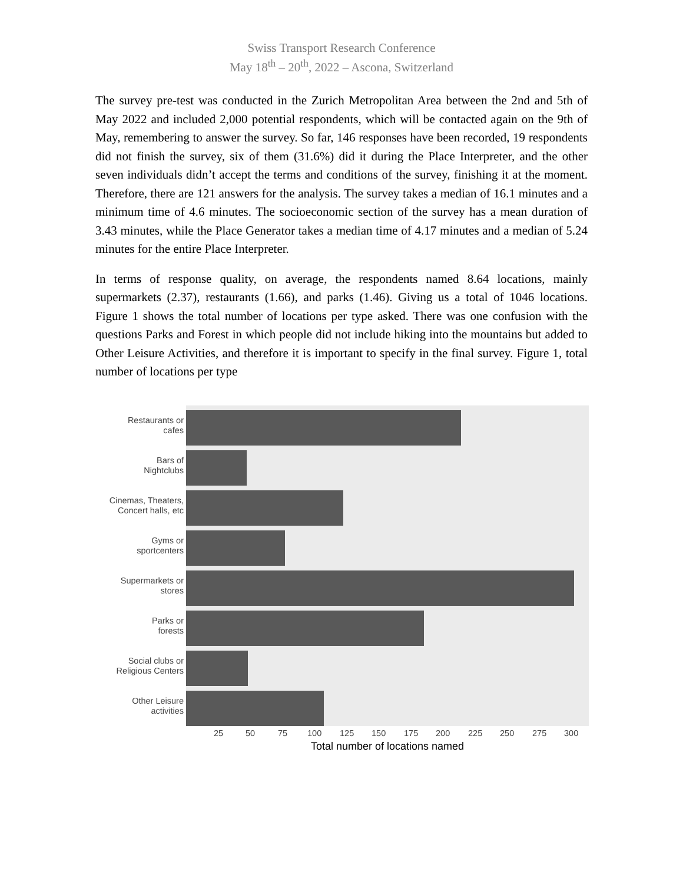Swiss Transport Research Conference
May 18<sup>th</sup> – 20<sup>th</sup>, 2022 – Ascona, Switzerland
The survey pre-test was conducted in the Zurich Metropolitan Area between the 2nd and 5th of May 2022 and included 2,000 potential respondents, which will be contacted again on the 9th of May, remembering to answer the survey. So far, 146 responses have been recorded, 19 respondents did not finish the survey, six of them (31.6%) did it during the Place Interpreter, and the other seven individuals didn’t accept the terms and conditions of the survey, finishing it at the moment. Therefore, there are 121 answers for the analysis. The survey takes a median of 16.1 minutes and a minimum time of 4.6 minutes. The socioeconomic section of the survey has a mean duration of 3.43 minutes, while the Place Generator takes a median time of 4.17 minutes and a median of 5.24 minutes for the entire Place Interpreter.
In terms of response quality, on average, the respondents named 8.64 locations, mainly supermarkets (2.37), restaurants (1.66), and parks (1.46). Giving us a total of 1046 locations. Figure 1 shows the total number of locations per type asked. There was one confusion with the questions Parks and Forest in which people did not include hiking into the mountains but added to Other Leisure Activities, and therefore it is important to specify in the final survey. Figure 1, total number of locations per type
Restaurants or
cafes
Bars of
Nightclubs
Cinemas, Theaters,
Concert halls, etc
Gyms or
sportcenters
Supermarkets or
stores
Parks or
forests
Social clubs or
Religious Centers
Other Leisure
activities
25 50 75 100 125 150 175 200 225 250 275 300
Total number of locations named